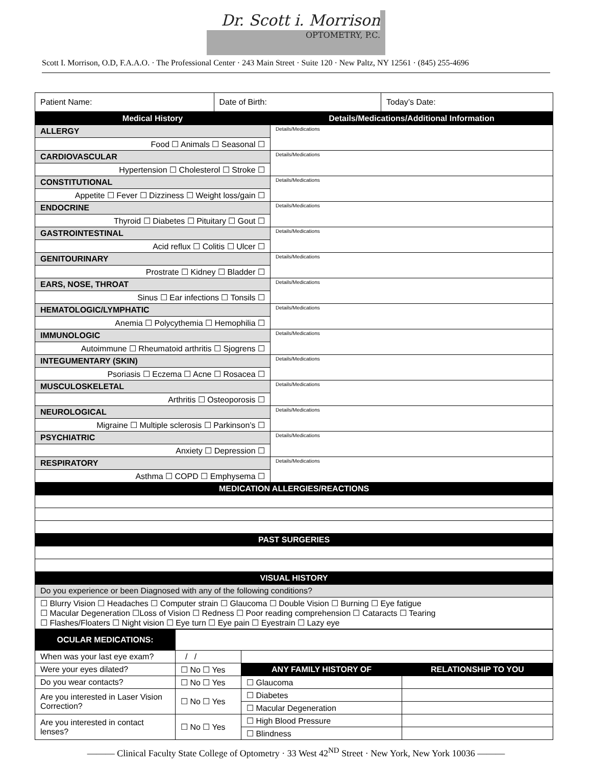Dr. Scott i. Morrison OPTOMETRY, P.C.
Scott I. Morrison, O.D, F.A.A.O. · The Professional Center · 243 Main Street · Suite 120 · New Paltz, NY 12561 · (845) 255-4696
| Patient Name: | Date of Birth: | Today’s Date: |
| Medical History | Details/Medications/Additional Information |
| --- | --- |
| ALLERGY | Details/Medications |
| Food ☐ Animals ☐ Seasonal ☐ | |
| CARDIOVASCULAR | Details/Medications |
| Hypertension ☐ Cholesterol ☐ Stroke ☐ | |
| CONSTITUTIONAL | Details/Medications |
| Appetite ☐ Fever ☐ Dizziness ☐ Weight loss/gain ☐ | |
| ENDOCRINE | Details/Medications |
| Thyroid ☐ Diabetes ☐ Pituitary ☐ Gout ☐ | |
| GASTROINTESTINAL | Details/Medications |
| Acid reflux ☐ Colitis ☐ Ulcer ☐ | |
| GENITOURINARY | Details/Medications |
| Prostrate ☐ Kidney ☐ Bladder ☐ | |
| EARS, NOSE, THROAT | Details/Medications |
| Sinus ☐ Ear infections ☐ Tonsils ☐ | |
| HEMATOLOGIC/LYMPHATIC | Details/Medications |
| Anemia ☐ Polycythemia ☐ Hemophilia ☐ | |
| IMMUNOLOGIC | Details/Medications |
| Autoimmune ☐ Rheumatoid arthritis ☐ Sjogrens ☐ | |
| INTEGUMENTARY (SKIN) | Details/Medications |
| Psoriasis ☐ Eczema ☐ Acne ☐ Rosacea ☐ | |
| MUSCULOSKELETAL | Details/Medications |
| Arthritis ☐ Osteoporosis ☐ | |
| NEUROLOGICAL | Details/Medications |
| Migraine ☐ Multiple sclerosis ☐ Parkinson’s ☐ | |
| PSYCHIATRIC | Details/Medications |
| Anxiety ☐ Depression ☐ | |
| RESPIRATORY | Details/Medications |
| Asthma ☐ COPD ☐ Emphysema ☐ | |
| MEDICATION ALLERGIES/REACTIONS | |
| PAST SURGERIES | |
| VISUAL HISTORY | |
| Do you experience or been Diagnosed with any of the following conditions? | |
| ☐ Blurry Vision ☐ Headaches ☐ Computer strain ☐ Glaucoma ☐ Double Vision ☐ Burning ☐ Eye fatigue ☐ Macular Degeneration ☐Loss of Vision ☐ Redness ☐ Poor reading comprehension ☐ Cataracts ☐ Tearing ☐ Flashes/Floaters ☐ Night vision ☐ Eye turn ☐ Eye pain ☐ Eyestrain ☐ Lazy eye | |
| OCULAR MEDICATIONS: | | | |
| When was your last eye exam? | / / | | |
| Were your eyes dilated? | ☐ No ☐ Yes | ANY FAMILY HISTORY OF | RELATIONSHIP TO YOU |
| Do you wear contacts? | ☐ No ☐ Yes | ☐ Glaucoma | |
| Are you interested in Laser Vision Correction? | ☐ No ☐ Yes | ☐ Diabetes | |
| | | ☐ Macular Degeneration | |
| Are you interested in contact lenses? | ☐ No ☐ Yes | ☐ High Blood Pressure | |
| | | ☐ Blindness | |
——— Clinical Faculty State College of Optometry · 33 West 42<sup>ND</sup> Street · New York, New York 10036 ———